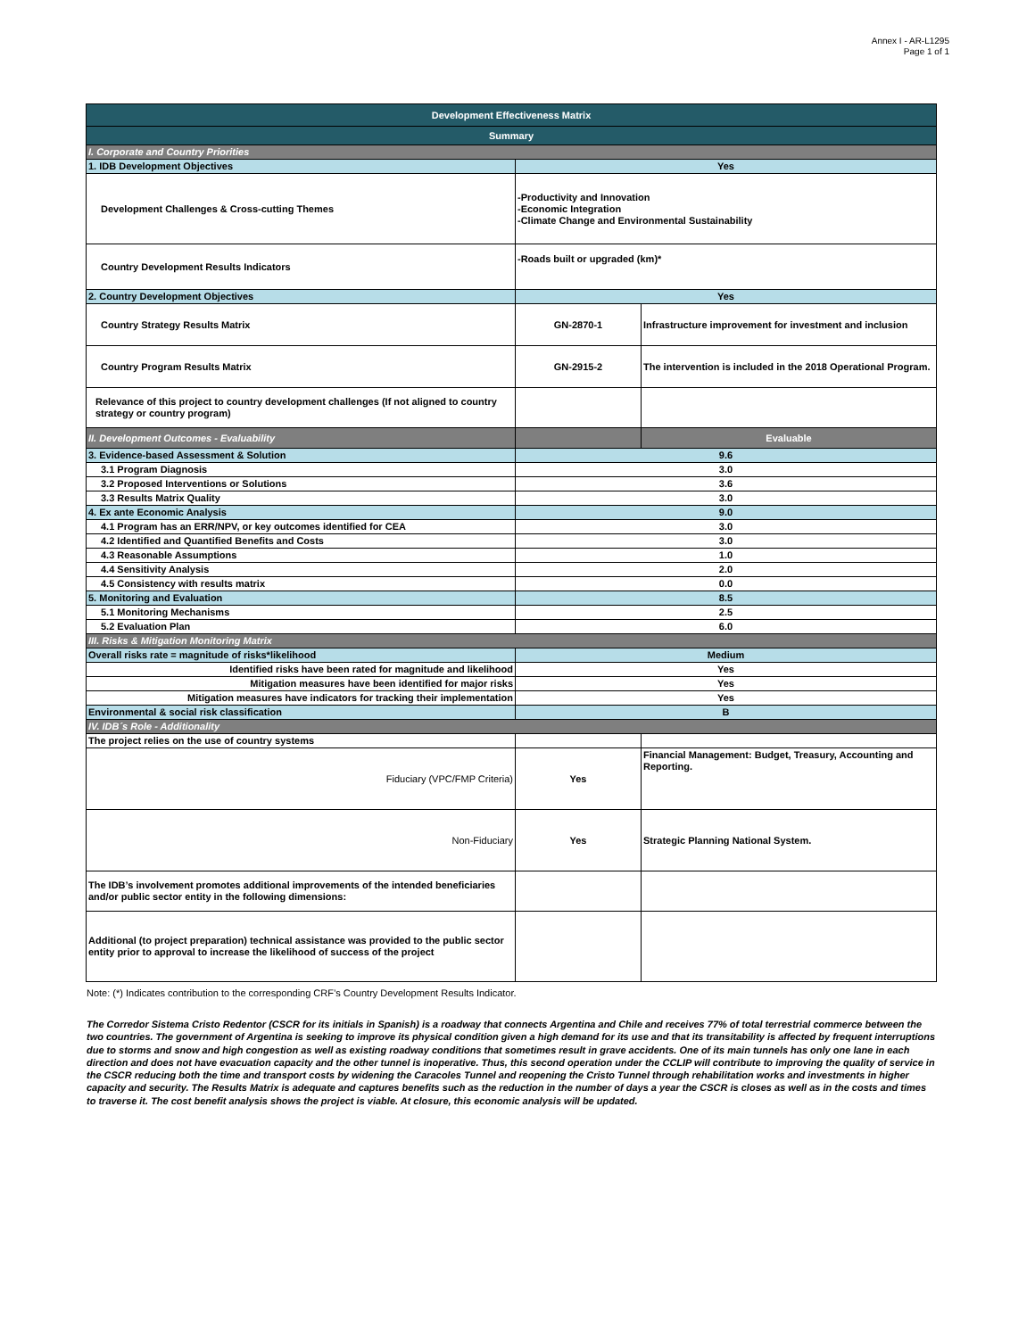Annex I - AR-L1295
Page 1 of 1
| Development Effectiveness Matrix | | |
| Summary | | |
| I. Corporate and Country Priorities | | |
| 1. IDB Development Objectives | Yes | |
| Development Challenges & Cross-cutting Themes | -Productivity and Innovation -Economic Integration -Climate Change and Environmental Sustainability | |
| Country Development Results Indicators | -Roads built or upgraded (km)* | |
| 2. Country Development Objectives | Yes | |
| Country Strategy Results Matrix | GN-2870-1 | Infrastructure improvement for investment and inclusion |
| Country Program Results Matrix | GN-2915-2 | The intervention is included in the 2018 Operational Program. |
| Relevance of this project to country development challenges (If not aligned to country strategy or country program) | | |
| II. Development Outcomes - Evaluability | | Evaluable |
| 3. Evidence-based Assessment & Solution | 9.6 | |
| 3.1 Program Diagnosis | 3.0 | |
| 3.2 Proposed Interventions or Solutions | 3.6 | |
| 3.3 Results Matrix Quality | 3.0 | |
| 4. Ex ante Economic Analysis | 9.0 | |
| 4.1 Program has an ERR/NPV, or key outcomes identified for CEA | 3.0 | |
| 4.2 Identified and Quantified Benefits and Costs | 3.0 | |
| 4.3 Reasonable Assumptions | 1.0 | |
| 4.4 Sensitivity Analysis | 2.0 | |
| 4.5 Consistency with results matrix | 0.0 | |
| 5. Monitoring and Evaluation | 8.5 | |
| 5.1 Monitoring Mechanisms | 2.5 | |
| 5.2 Evaluation Plan | 6.0 | |
| III. Risks & Mitigation Monitoring Matrix | | |
| Overall risks rate = magnitude of risks*likelihood | Medium | |
| Identified risks have been rated for magnitude and likelihood | Yes | |
| Mitigation measures have been identified for major risks | Yes | |
| Mitigation measures have indicators for tracking their implementation | Yes | |
| Environmental & social risk classification | B | |
| IV. IDB´s Role - Additionality | | |
| The project relies on the use of country systems | | |
| Fiduciary (VPC/FMP Criteria) | Yes | Financial Management: Budget, Treasury, Accounting and Reporting. |
| Non-Fiduciary | Yes | Strategic Planning National System. |
| The IDB’s involvement promotes additional improvements of the intended beneficiaries and/or public sector entity in the following dimensions: | | |
| Additional (to project preparation) technical assistance was provided to the public sector entity prior to approval to increase the likelihood of success of the project | | |
Note: (*) Indicates contribution to the corresponding CRF’s Country Development Results Indicator.
The Corredor Sistema Cristo Redentor (CSCR for its initials in Spanish) is a roadway that connects Argentina and Chile and receives 77% of total terrestrial commerce between the two countries. The government of Argentina is seeking to improve its physical condition given a high demand for its use and that its transitability is affected by frequent interruptions due to storms and snow and high congestion as well as existing roadway conditions that sometimes result in grave accidents. One of its main tunnels has only one lane in each direction and does not have evacuation capacity and the other tunnel is inoperative. Thus, this second operation under the CCLIP will contribute to improving the quality of service in the CSCR reducing both the time and transport costs by widening the Caracoles Tunnel and reopening the Cristo Tunnel through rehabilitation works and investments in higher capacity and security. The Results Matrix is adequate and captures benefits such as the reduction in the number of days a year the CSCR is closes as well as in the costs and times to traverse it. The cost benefit analysis shows the project is viable. At closure, this economic analysis will be updated.